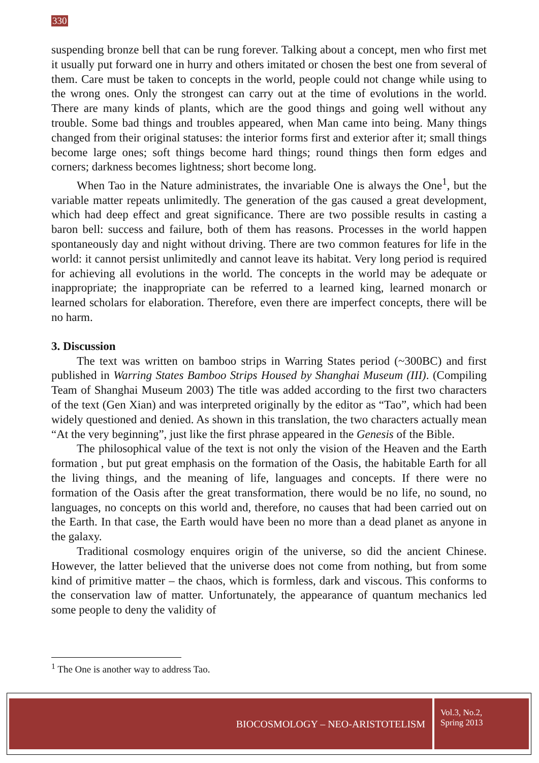330
suspending bronze bell that can be rung forever. Talking about a concept, men who first met it usually put forward one in hurry and others imitated or chosen the best one from several of them. Care must be taken to concepts in the world, people could not change while using to the wrong ones. Only the strongest can carry out at the time of evolutions in the world. There are many kinds of plants, which are the good things and going well without any trouble. Some bad things and troubles appeared, when Man came into being. Many things changed from their original statuses: the interior forms first and exterior after it; small things become large ones; soft things become hard things; round things then form edges and corners; darkness becomes lightness; short become long.
When Tao in the Nature administrates, the invariable One is always the One<sup>1</sup>, but the variable matter repeats unlimitedly. The generation of the gas caused a great development, which had deep effect and great significance. There are two possible results in casting a baron bell: success and failure, both of them has reasons. Processes in the world happen spontaneously day and night without driving. There are two common features for life in the world: it cannot persist unlimitedly and cannot leave its habitat. Very long period is required for achieving all evolutions in the world. The concepts in the world may be adequate or inappropriate; the inappropriate can be referred to a learned king, learned monarch or learned scholars for elaboration. Therefore, even there are imperfect concepts, there will be no harm.
3. Discussion
The text was written on bamboo strips in Warring States period (~300BC) and first published in Warring States Bamboo Strips Housed by Shanghai Museum (III). (Compiling Team of Shanghai Museum 2003) The title was added according to the first two characters of the text (Gen Xian) and was interpreted originally by the editor as “Tao”, which had been widely questioned and denied. As shown in this translation, the two characters actually mean “At the very beginning”, just like the first phrase appeared in the Genesis of the Bible.
The philosophical value of the text is not only the vision of the Heaven and the Earth formation , but put great emphasis on the formation of the Oasis, the habitable Earth for all the living things, and the meaning of life, languages and concepts. If there were no formation of the Oasis after the great transformation, there would be no life, no sound, no languages, no concepts on this world and, therefore, no causes that had been carried out on the Earth. In that case, the Earth would have been no more than a dead planet as anyone in the galaxy.
Traditional cosmology enquires origin of the universe, so did the ancient Chinese. However, the latter believed that the universe does not come from nothing, but from some kind of primitive matter – the chaos, which is formless, dark and viscous. This conforms to the conservation law of matter. Unfortunately, the appearance of quantum mechanics led some people to deny the validity of
<sup>1</sup> The One is another way to address Tao.
BIOCOSMOLOGY – NEO-ARISTOTELISM
Vol.3, No.2,
Spring 2013